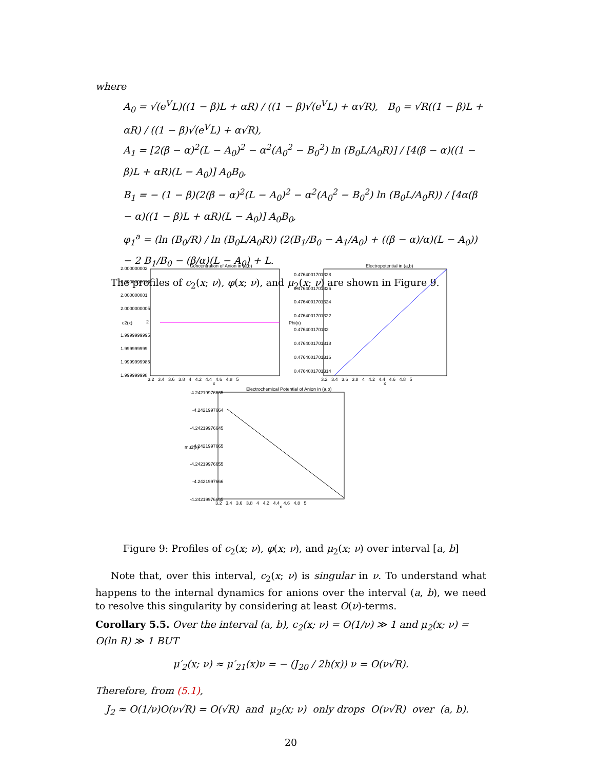where
A<sub>0</sub> = √(e<sup>V</sup>L)((1 − β)L + αR) / ((1 − β)√(e<sup>V</sup>L) + α√R), B<sub>0</sub> = √R((1 − β)L + αR) / ((1 − β)√(e<sup>V</sup>L) + α√R),
A<sub>1</sub> = [2(β − α)<sup>2</sup>(L − A<sub>0</sub>)<sup>2</sup> − α<sup>2</sup>(A<sub>0</sub><sup>2</sup> − B<sub>0</sub><sup>2</sup>) ln (B<sub>0</sub>L/A<sub>0</sub>R)] / [4(β − α)((1 − β)L + αR)(L − A<sub>0</sub>)] A<sub>0</sub>B<sub>0</sub>,
B<sub>1</sub> = − (1 − β)(2(β − α)<sup>2</sup>(L − A<sub>0</sub>)<sup>2</sup> − α<sup>2</sup>(A<sub>0</sub><sup>2</sup> − B<sub>0</sub><sup>2</sup>) ln (B<sub>0</sub>L/A<sub>0</sub>R)) / [4α(β − α)((1 − β)L + αR)(L − A<sub>0</sub>)] A<sub>0</sub>B<sub>0</sub>,
φ<sub>1</sub><sup>a</sup> = (ln (B<sub>0</sub>/R) / ln (B<sub>0</sub>L/A<sub>0</sub>R)) (2(B<sub>1</sub>/B<sub>0</sub> − A<sub>1</sub>/A<sub>0</sub>) + ((β − α)/α)(L − A<sub>0</sub>)) − 2 B<sub>1</sub>/B<sub>0</sub> − (β/α)(L − A<sub>0</sub>) + L.
The profiles of c<sub>2</sub>(x; ν), φ(x; ν), and μ<sub>2</sub>(x; ν) are shown in Figure 9.
Concentration of Anion in (a,b)
2.000000002
2.0000000015
2.000000001
2.0000000005
2
1.9999999995
1.999999999
1.9999999985
1.999999998
3.2 3.4 3.6 3.8 4 4.2 4.4 4.6 4.8 5
x
c2(x)
Electropotential in (a,b)
0.4764001701328
0.4764001701326
0.4764001701324
0.4764001701322
0.476400170132
0.4764001701318
0.4764001701316
0.4764001701314
3.2 3.4 3.6 3.8 4 4.2 4.4 4.6 4.8 5
x
Phi(x)
Electrochemical Potential of Anion in (a,b)
-4.24219976635
-4.2421997664
-4.24219976645
-4.2421997665
-4.24219976655
-4.2421997666
-4.24219976665
3.2 3.4 3.6 3.8 4 4.2 4.4 4.6 4.8 5
x
mu2(x)
Figure 9: Profiles of c<sub>2</sub>(x; ν), φ(x; ν), and μ<sub>2</sub>(x; ν) over interval [a, b]
Note that, over this interval, c<sub>2</sub>(x; ν) is singular in ν. To understand what happens to the internal dynamics for anions over the interval (a, b), we need to resolve this singularity by considering at least O(ν)-terms.
Corollary 5.5. Over the interval (a, b), c<sub>2</sub>(x; ν) = O(1/ν) ≫ 1 and μ<sub>2</sub>(x; ν) = O(ln R) ≫ 1 BUT
μ′<sub>2</sub>(x; ν) ≈ μ′<sub>21</sub>(x)ν = − (J<sub>20</sub> / 2h(x)) ν = O(ν√R).
Therefore, from (5.1),
J<sub>2</sub> ≈ O(1/ν)O(ν√R) = O(√R) and μ<sub>2</sub>(x; ν) only drops O(ν√R) over (a, b).
20